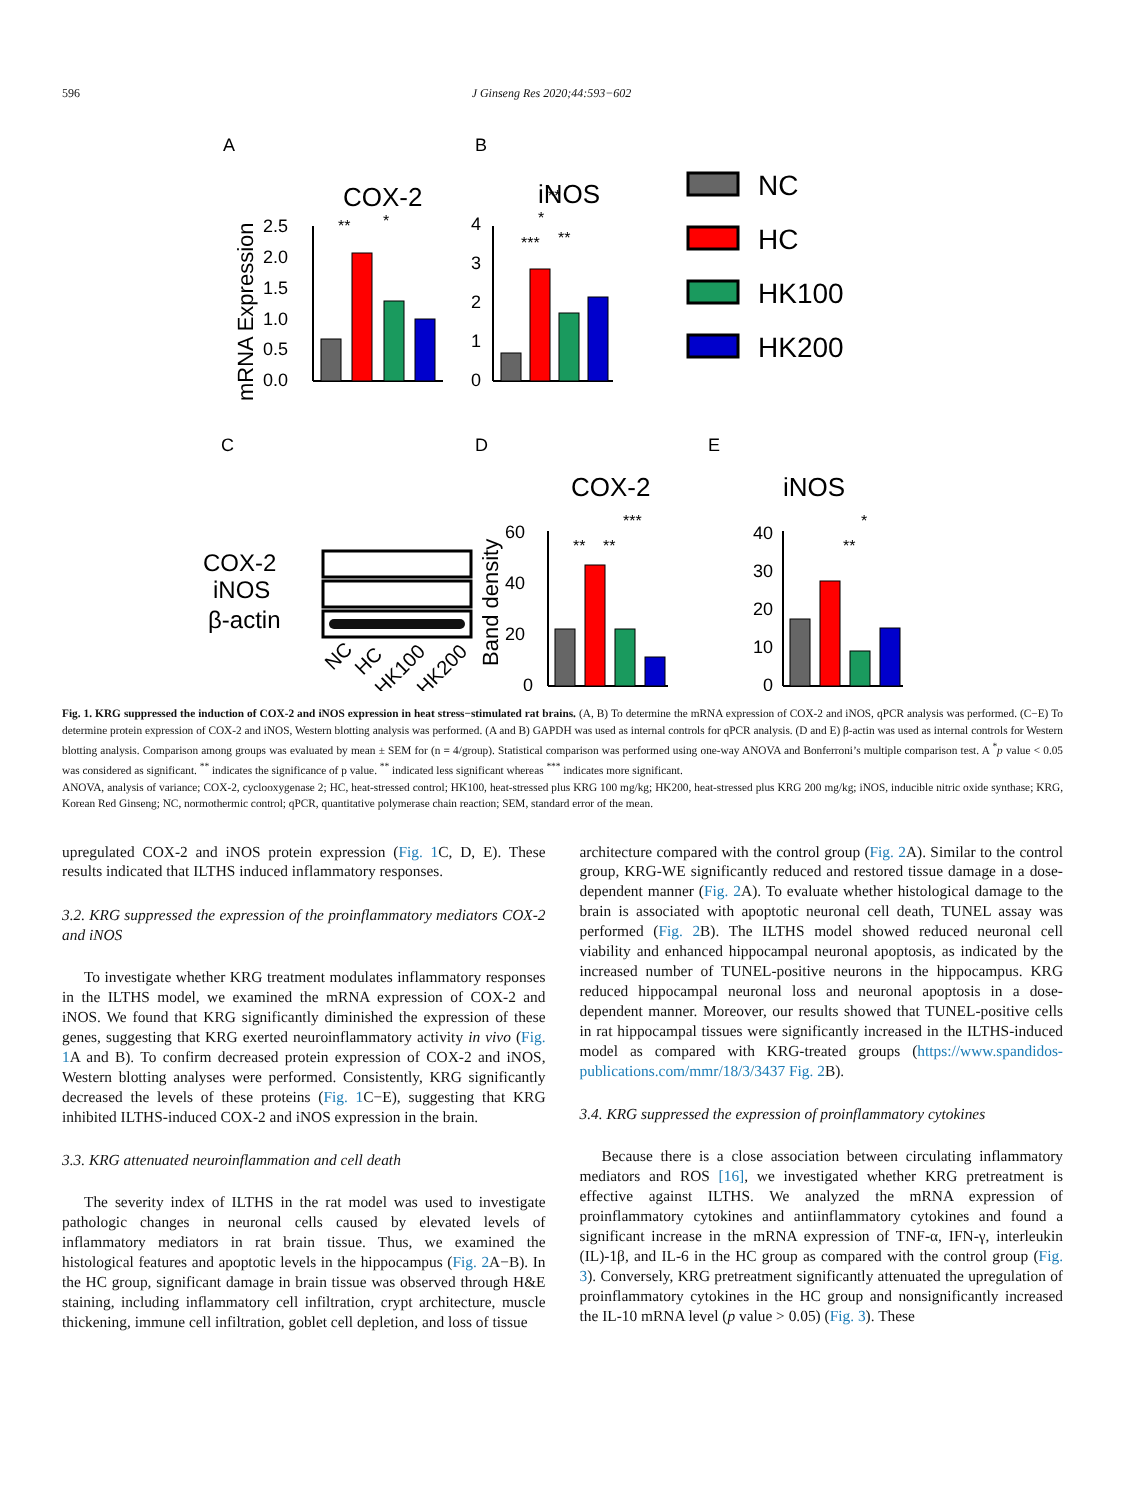596 J Ginseng Res 2020;44:593−602
A
B
C
D
E
COX-2
iNOS
mRNA Expression
0.0
0.5
1.0
1.5
2.0
2.5
**
*
0
1
2
3
4
**
*
***
**
NC
HC
HK100
HK200
COX-2
iNOS
β-actin
NC
HC
HK100
HK200
COX-2
iNOS
Band density
0
20
40
60
**
**
***
0
10
20
30
40
**
*
Fig. 1. KRG suppressed the induction of COX-2 and iNOS expression in heat stress−stimulated rat brains. (A, B) To determine the mRNA expression of COX-2 and iNOS, qPCR analysis was performed. (C−E) To determine protein expression of COX-2 and iNOS, Western blotting analysis was performed. (A and B) GAPDH was used as internal controls for qPCR analysis. (D and E) β-actin was used as internal controls for Western blotting analysis. Comparison among groups was evaluated by mean ± SEM for (n = 4/group). Statistical comparison was performed using one-way ANOVA and Bonferroni’s multiple comparison test. A <sup>*</sup>p value < 0.05 was considered as significant. <sup>**</sup> indicates the significance of p value. <sup>**</sup> indicated less significant whereas <sup>***</sup> indicates more significant.
ANOVA, analysis of variance; COX-2, cyclooxygenase 2; HC, heat-stressed control; HK100, heat-stressed plus KRG 100 mg/kg; HK200, heat-stressed plus KRG 200 mg/kg; iNOS, inducible nitric oxide synthase; KRG, Korean Red Ginseng; NC, normothermic control; qPCR, quantitative polymerase chain reaction; SEM, standard error of the mean.
upregulated COX-2 and iNOS protein expression (Fig. 1 C, D, E). These results indicated that ILTHS induced inflammatory responses.
3.2. KRG suppressed the expression of the proinflammatory mediators COX-2 and iNOS
To investigate whether KRG treatment modulates inflammatory responses in the ILTHS model, we examined the mRNA expression of COX-2 and iNOS. We found that KRG significantly diminished the expression of these genes, suggesting that KRG exerted neuroinflammatory activity in vivo (Fig. 1 A and B). To confirm decreased protein expression of COX-2 and iNOS, Western blotting analyses were performed. Consistently, KRG significantly decreased the levels of these proteins (Fig. 1 C−E), suggesting that KRG inhibited ILTHS-induced COX-2 and iNOS expression in the brain.
3.3. KRG attenuated neuroinflammation and cell death
The severity index of ILTHS in the rat model was used to investigate pathologic changes in neuronal cells caused by elevated levels of inflammatory mediators in rat brain tissue. Thus, we examined the histological features and apoptotic levels in the hippocampus (Fig. 2 A−B). In the HC group, significant damage in brain tissue was observed through H&E staining, including inflammatory cell infiltration, crypt architecture, muscle thickening, immune cell infiltration, goblet cell depletion, and loss of tissue
architecture compared with the control group (Fig. 2 A). Similar to the control group, KRG-WE significantly reduced and restored tissue damage in a dose-dependent manner (Fig. 2 A). To evaluate whether histological damage to the brain is associated with apoptotic neuronal cell death, TUNEL assay was performed (Fig. 2 B). The ILTHS model showed reduced neuronal cell viability and enhanced hippocampal neuronal apoptosis, as indicated by the increased number of TUNEL-positive neurons in the hippocampus. KRG reduced hippocampal neuronal loss and neuronal apoptosis in a dose-dependent manner. Moreover, our results showed that TUNEL-positive cells in rat hippocampal tissues were significantly increased in the ILTHS-induced model as compared with KRG-treated groups (https://www.spandidos-publications.com/mmr/18/3/3437 Fig. 2 B).
3.4. KRG suppressed the expression of proinflammatory cytokines
Because there is a close association between circulating inflammatory mediators and ROS [16], we investigated whether KRG pretreatment is effective against ILTHS. We analyzed the mRNA expression of proinflammatory cytokines and antiinflammatory cytokines and found a significant increase in the mRNA expression of TNF-α, IFN-γ, interleukin (IL)-1β, and IL-6 in the HC group as compared with the control group (Fig. 3). Conversely, KRG pretreatment significantly attenuated the upregulation of proinflammatory cytokines in the HC group and nonsignificantly increased the IL-10 mRNA level (p value > 0.05) (Fig. 3). These